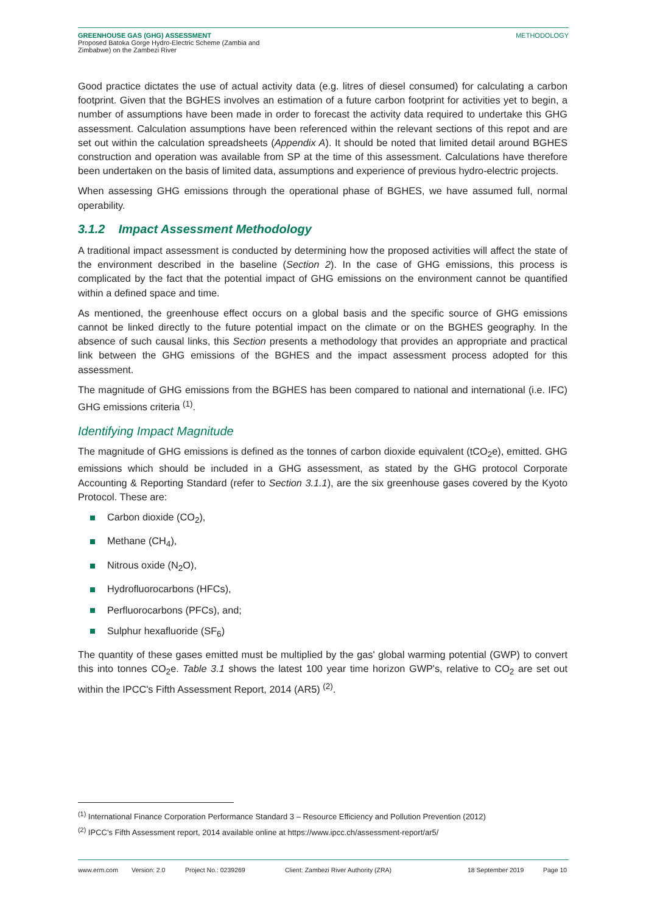GREENHOUSE GAS (GHG) ASSESSMENT
Proposed Batoka Gorge Hydro-Electric Scheme (Zambia and
Zimbabwe) on the Zambezi River
METHODOLOGY
Good practice dictates the use of actual activity data (e.g. litres of diesel consumed) for calculating a carbon footprint. Given that the BGHES involves an estimation of a future carbon footprint for activities yet to begin, a number of assumptions have been made in order to forecast the activity data required to undertake this GHG assessment. Calculation assumptions have been referenced within the relevant sections of this repot and are set out within the calculation spreadsheets (Appendix A). It should be noted that limited detail around BGHES construction and operation was available from SP at the time of this assessment. Calculations have therefore been undertaken on the basis of limited data, assumptions and experience of previous hydro-electric projects.
When assessing GHG emissions through the operational phase of BGHES, we have assumed full, normal operability.
3.1.2 Impact Assessment Methodology
A traditional impact assessment is conducted by determining how the proposed activities will affect the state of the environment described in the baseline (Section 2). In the case of GHG emissions, this process is complicated by the fact that the potential impact of GHG emissions on the environment cannot be quantified within a defined space and time.
As mentioned, the greenhouse effect occurs on a global basis and the specific source of GHG emissions cannot be linked directly to the future potential impact on the climate or on the BGHES geography. In the absence of such causal links, this Section presents a methodology that provides an appropriate and practical link between the GHG emissions of the BGHES and the impact assessment process adopted for this assessment.
The magnitude of GHG emissions from the BGHES has been compared to national and international (i.e. IFC) GHG emissions criteria <sup>(1)</sup>.
Identifying Impact Magnitude
The magnitude of GHG emissions is defined as the tonnes of carbon dioxide equivalent (tCO<sub>2</sub>e), emitted. GHG emissions which should be included in a GHG assessment, as stated by the GHG protocol Corporate Accounting & Reporting Standard (refer to Section 3.1.1), are the six greenhouse gases covered by the Kyoto Protocol. These are:
Carbon dioxide (CO<sub>2</sub>),
Methane (CH<sub>4</sub>),
Nitrous oxide (N<sub>2</sub>O),
Hydrofluorocarbons (HFCs),
Perfluorocarbons (PFCs), and;
Sulphur hexafluoride (SF<sub>6</sub>)
The quantity of these gases emitted must be multiplied by the gas' global warming potential (GWP) to convert this into tonnes CO<sub>2</sub>e. Table 3.1 shows the latest 100 year time horizon GWP's, relative to CO<sub>2</sub> are set out within the IPCC's Fifth Assessment Report, 2014 (AR5) <sup>(2)</sup>.
<sup>(1)</sup> International Finance Corporation Performance Standard 3 – Resource Efficiency and Pollution Prevention (2012)
<sup>(2)</sup> IPCC's Fifth Assessment report, 2014 available online at https://www.ipcc.ch/assessment-report/ar5/
www.erm.com Version: 2.0 Project No.: 0239269 Client: Zambezi River Authority (ZRA) 18 September 2019 Page 10